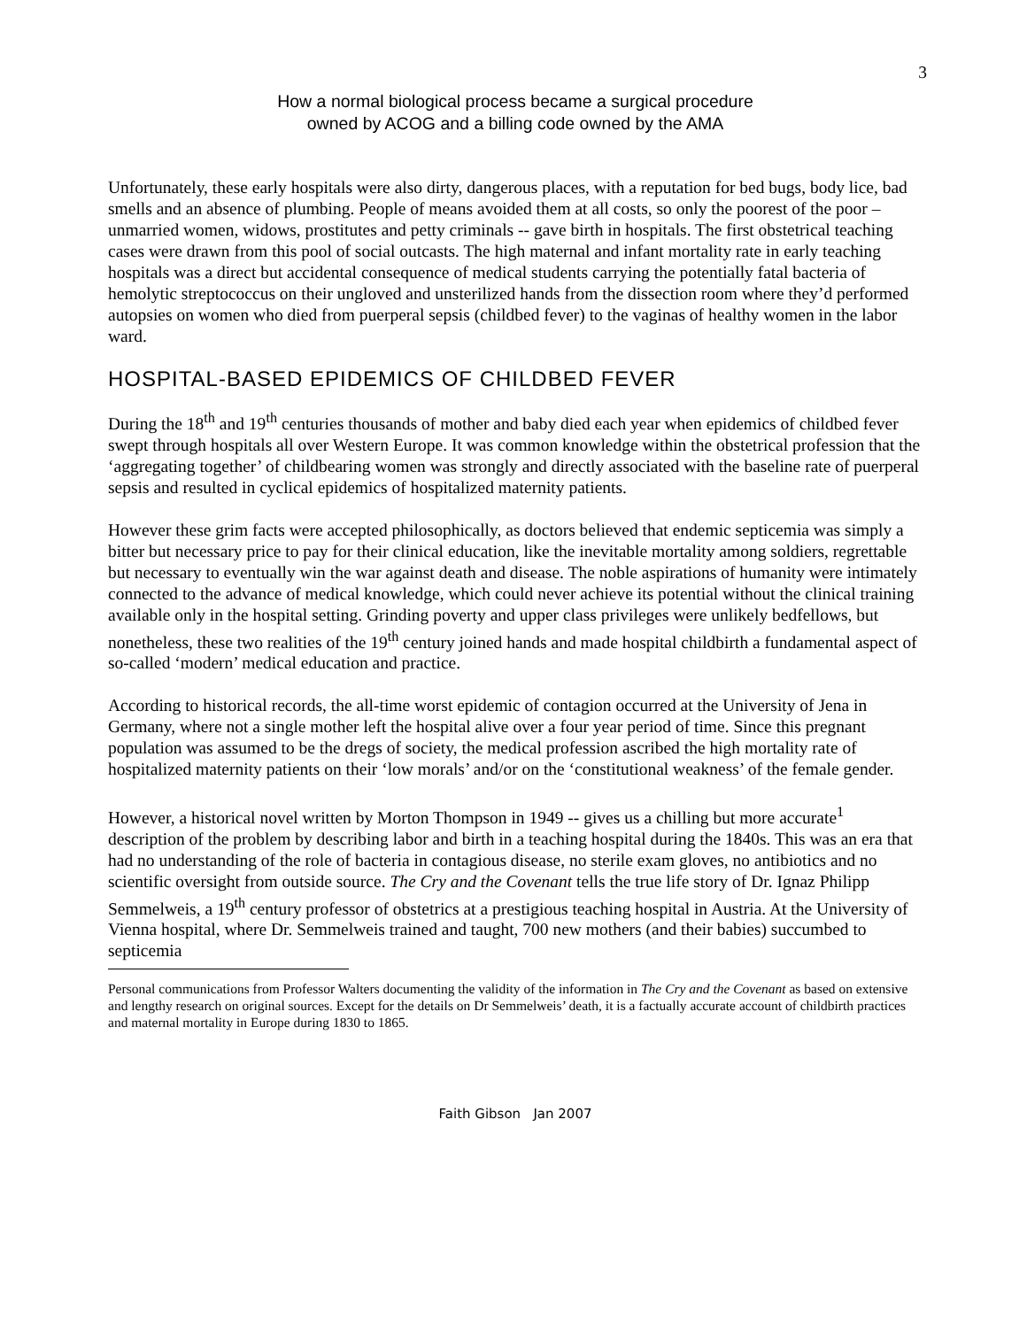3
How a normal biological process became a surgical procedure
owned by ACOG and a billing code owned by the AMA
Unfortunately, these early hospitals were also dirty, dangerous places, with a reputation for bed bugs, body lice, bad smells and an absence of plumbing. People of means avoided them at all costs, so only the poorest of the poor – unmarried women, widows, prostitutes and petty criminals -- gave birth in hospitals. The first obstetrical teaching cases were drawn from this pool of social outcasts. The high maternal and infant mortality rate in early teaching hospitals was a direct but accidental consequence of medical students carrying the potentially fatal bacteria of hemolytic streptococcus on their ungloved and unsterilized hands from the dissection room where they’d performed autopsies on women who died from puerperal sepsis (childbed fever) to the vaginas of healthy women in the labor ward.
HOSPITAL-BASED EPIDEMICS OF CHILDBED FEVER
During the 18<sup>th</sup> and 19<sup>th</sup> centuries thousands of mother and baby died each year when epidemics of childbed fever swept through hospitals all over Western Europe. It was common knowledge within the obstetrical profession that the ‘aggregating together’ of childbearing women was strongly and directly associated with the baseline rate of puerperal sepsis and resulted in cyclical epidemics of hospitalized maternity patients.
However these grim facts were accepted philosophically, as doctors believed that endemic septicemia was simply a bitter but necessary price to pay for their clinical education, like the inevitable mortality among soldiers, regrettable but necessary to eventually win the war against death and disease. The noble aspirations of humanity were intimately connected to the advance of medical knowledge, which could never achieve its potential without the clinical training available only in the hospital setting. Grinding poverty and upper class privileges were unlikely bedfellows, but nonetheless, these two realities of the 19<sup>th</sup> century joined hands and made hospital childbirth a fundamental aspect of so-called ‘modern’ medical education and practice.
According to historical records, the all-time worst epidemic of contagion occurred at the University of Jena in Germany, where not a single mother left the hospital alive over a four year period of time. Since this pregnant population was assumed to be the dregs of society, the medical profession ascribed the high mortality rate of hospitalized maternity patients on their ‘low morals’ and/or on the ‘constitutional weakness’ of the female gender.
However, a historical novel written by Morton Thompson in 1949 -- gives us a chilling but more accurate<sup>1</sup> description of the problem by describing labor and birth in a teaching hospital during the 1840s. This was an era that had no understanding of the role of bacteria in contagious disease, no sterile exam gloves, no antibiotics and no scientific oversight from outside source. The Cry and the Covenant tells the true life story of Dr. Ignaz Philipp Semmelweis, a 19<sup>th</sup> century professor of obstetrics at a prestigious teaching hospital in Austria. At the University of Vienna hospital, where Dr. Semmelweis trained and taught, 700 new mothers (and their babies) succumbed to septicemia
Personal communications from Professor Walters documenting the validity of the information in The Cry and the Covenant as based on extensive and lengthy research on original sources. Except for the details on Dr Semmelweis’ death, it is a factually accurate account of childbirth practices and maternal mortality in Europe during 1830 to 1865.
Faith Gibson Jan 2007